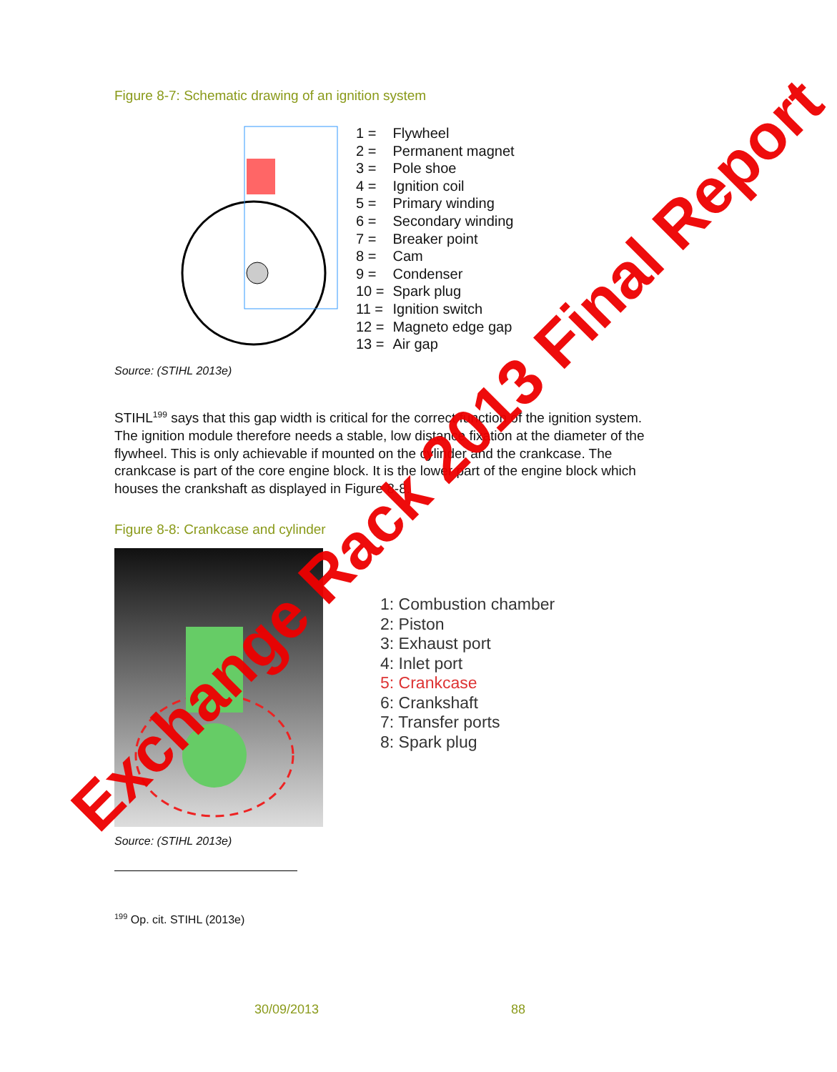Figure 8-7: Schematic drawing of an ignition system
| 1 = | Flywheel |
| 2 = | Permanent magnet |
| 3 = | Pole shoe |
| 4 = | Ignition coil |
| 5 = | Primary winding |
| 6 = | Secondary winding |
| 7 = | Breaker point |
| 8 = | Cam |
| 9 = | Condenser |
| 10 = | Spark plug |
| 11 = | Ignition switch |
| 12 = | Magneto edge gap |
| 13 = | Air gap |
Source: (STIHL 2013e)
STIHL<sup>199</sup> says that this gap width is critical for the correct function of the ignition system. The ignition module therefore needs a stable, low distance fixation at the diameter of the flywheel. This is only achievable if mounted on the cylinder and the crankcase. The crankcase is part of the core engine block. It is the lower part of the engine block which houses the crankshaft as displayed in Figure 8-8.
Figure 8-8: Crankcase and cylinder
1: Combustion chamber
2: Piston
3: Exhaust port
4: Inlet port
5: Crankcase
6: Crankshaft
7: Transfer ports
8: Spark plug
Source: (STIHL 2013e)
<sup>199</sup> Op. cit. STIHL (2013e)
30/09/2013 88
Exchange Rack 2013 Final Report